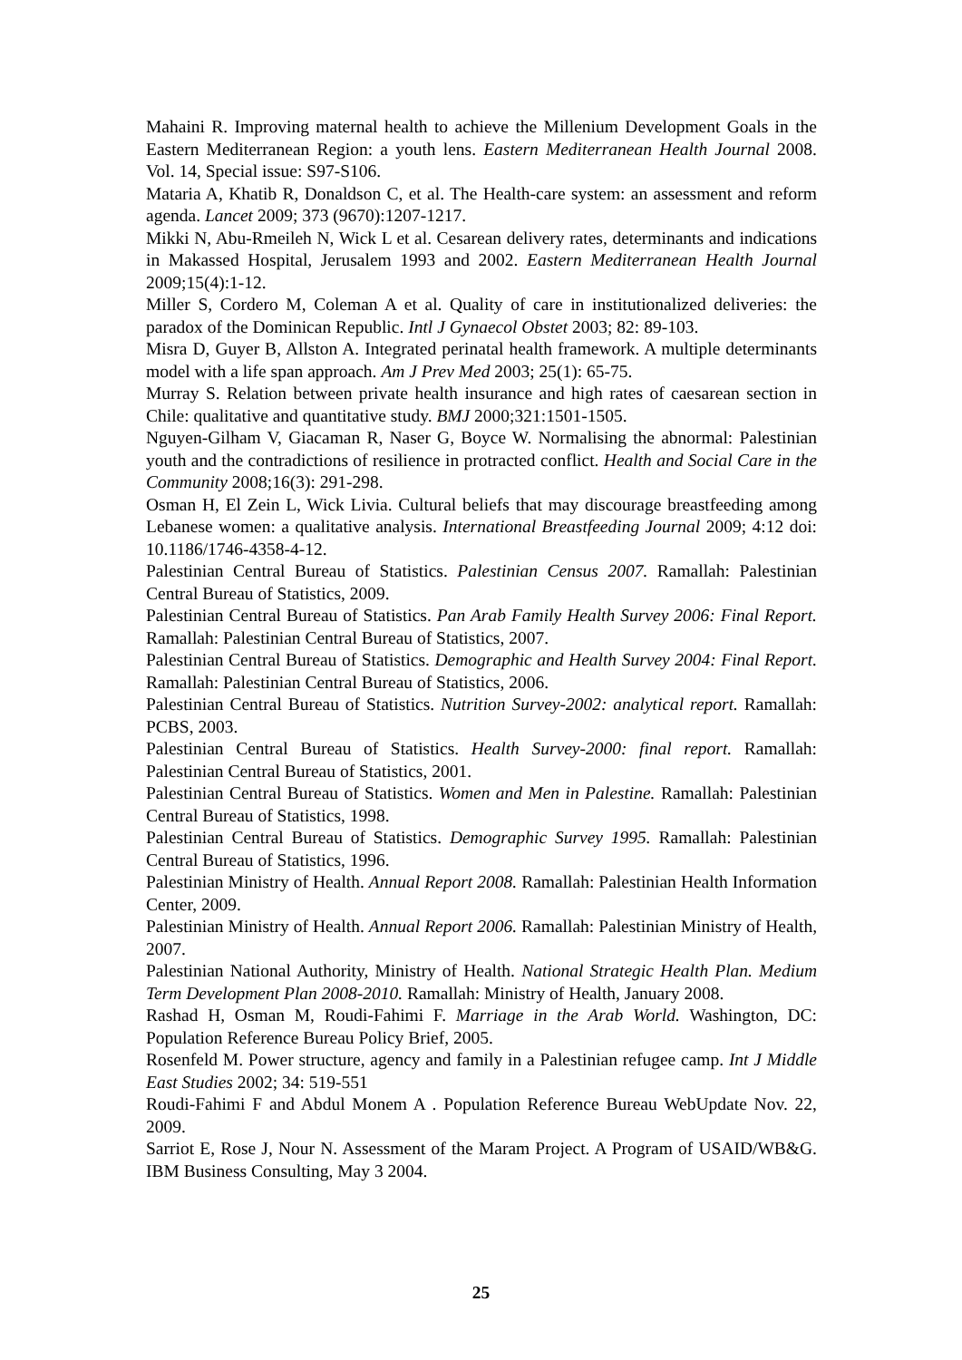Mahaini R. Improving maternal health to achieve the Millenium Development Goals in the Eastern Mediterranean Region: a youth lens. Eastern Mediterranean Health Journal 2008. Vol. 14, Special issue: S97-S106.
Mataria A, Khatib R, Donaldson C, et al. The Health-care system: an assessment and reform agenda. Lancet 2009; 373 (9670):1207-1217.
Mikki N, Abu-Rmeileh N, Wick L et al. Cesarean delivery rates, determinants and indications in Makassed Hospital, Jerusalem 1993 and 2002. Eastern Mediterranean Health Journal 2009;15(4):1-12.
Miller S, Cordero M, Coleman A et al. Quality of care in institutionalized deliveries: the paradox of the Dominican Republic. Intl J Gynaecol Obstet 2003; 82: 89-103.
Misra D, Guyer B, Allston A. Integrated perinatal health framework. A multiple determinants model with a life span approach. Am J Prev Med 2003; 25(1): 65-75.
Murray S. Relation between private health insurance and high rates of caesarean section in Chile: qualitative and quantitative study. BMJ 2000;321:1501-1505.
Nguyen-Gilham V, Giacaman R, Naser G, Boyce W. Normalising the abnormal: Palestinian youth and the contradictions of resilience in protracted conflict. Health and Social Care in the Community 2008;16(3): 291-298.
Osman H, El Zein L, Wick Livia. Cultural beliefs that may discourage breastfeeding among Lebanese women: a qualitative analysis. International Breastfeeding Journal 2009; 4:12 doi: 10.1186/1746-4358-4-12.
Palestinian Central Bureau of Statistics. Palestinian Census 2007. Ramallah: Palestinian Central Bureau of Statistics, 2009.
Palestinian Central Bureau of Statistics. Pan Arab Family Health Survey 2006: Final Report. Ramallah: Palestinian Central Bureau of Statistics, 2007.
Palestinian Central Bureau of Statistics. Demographic and Health Survey 2004: Final Report. Ramallah: Palestinian Central Bureau of Statistics, 2006.
Palestinian Central Bureau of Statistics. Nutrition Survey-2002: analytical report. Ramallah: PCBS, 2003.
Palestinian Central Bureau of Statistics. Health Survey-2000: final report. Ramallah: Palestinian Central Bureau of Statistics, 2001.
Palestinian Central Bureau of Statistics. Women and Men in Palestine. Ramallah: Palestinian Central Bureau of Statistics, 1998.
Palestinian Central Bureau of Statistics. Demographic Survey 1995. Ramallah: Palestinian Central Bureau of Statistics, 1996.
Palestinian Ministry of Health. Annual Report 2008. Ramallah: Palestinian Health Information Center, 2009.
Palestinian Ministry of Health. Annual Report 2006. Ramallah: Palestinian Ministry of Health, 2007.
Palestinian National Authority, Ministry of Health. National Strategic Health Plan. Medium Term Development Plan 2008-2010. Ramallah: Ministry of Health, January 2008.
Rashad H, Osman M, Roudi-Fahimi F. Marriage in the Arab World. Washington, DC: Population Reference Bureau Policy Brief, 2005.
Rosenfeld M. Power structure, agency and family in a Palestinian refugee camp. Int J Middle East Studies 2002; 34: 519-551
Roudi-Fahimi F and Abdul Monem A . Population Reference Bureau WebUpdate Nov. 22, 2009.
Sarriot E, Rose J, Nour N. Assessment of the Maram Project. A Program of USAID/WB&G. IBM Business Consulting, May 3 2004.
25